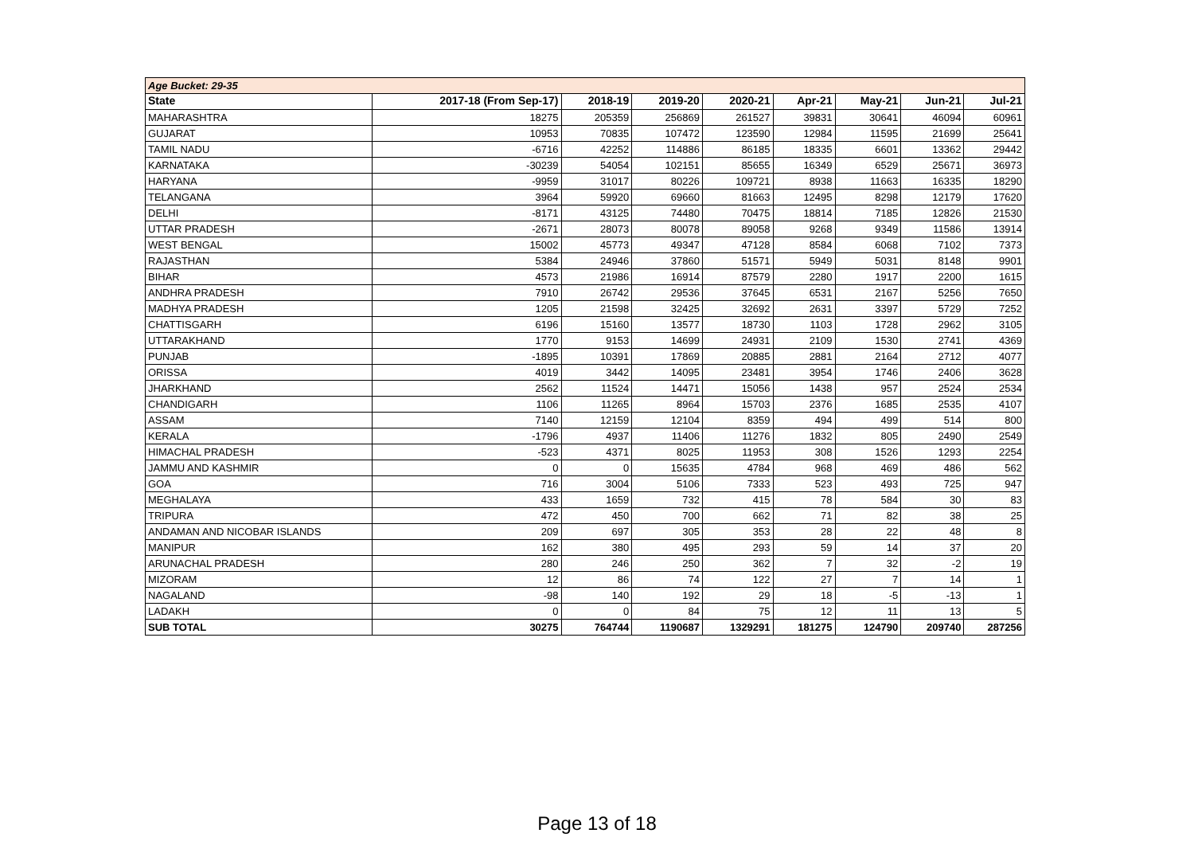| Age Bucket: 29-35 | | | | | | | | |
| State | 2017-18 (From Sep-17) | 2018-19 | 2019-20 | 2020-21 | Apr-21 | May-21 | Jun-21 | Jul-21 |
| MAHARASHTRA | 18275 | 205359 | 256869 | 261527 | 39831 | 30641 | 46094 | 60961 |
| GUJARAT | 10953 | 70835 | 107472 | 123590 | 12984 | 11595 | 21699 | 25641 |
| TAMIL NADU | -6716 | 42252 | 114886 | 86185 | 18335 | 6601 | 13362 | 29442 |
| KARNATAKA | -30239 | 54054 | 102151 | 85655 | 16349 | 6529 | 25671 | 36973 |
| HARYANA | -9959 | 31017 | 80226 | 109721 | 8938 | 11663 | 16335 | 18290 |
| TELANGANA | 3964 | 59920 | 69660 | 81663 | 12495 | 8298 | 12179 | 17620 |
| DELHI | -8171 | 43125 | 74480 | 70475 | 18814 | 7185 | 12826 | 21530 |
| UTTAR PRADESH | -2671 | 28073 | 80078 | 89058 | 9268 | 9349 | 11586 | 13914 |
| WEST BENGAL | 15002 | 45773 | 49347 | 47128 | 8584 | 6068 | 7102 | 7373 |
| RAJASTHAN | 5384 | 24946 | 37860 | 51571 | 5949 | 5031 | 8148 | 9901 |
| BIHAR | 4573 | 21986 | 16914 | 87579 | 2280 | 1917 | 2200 | 1615 |
| ANDHRA PRADESH | 7910 | 26742 | 29536 | 37645 | 6531 | 2167 | 5256 | 7650 |
| MADHYA PRADESH | 1205 | 21598 | 32425 | 32692 | 2631 | 3397 | 5729 | 7252 |
| CHATTISGARH | 6196 | 15160 | 13577 | 18730 | 1103 | 1728 | 2962 | 3105 |
| UTTARAKHAND | 1770 | 9153 | 14699 | 24931 | 2109 | 1530 | 2741 | 4369 |
| PUNJAB | -1895 | 10391 | 17869 | 20885 | 2881 | 2164 | 2712 | 4077 |
| ORISSA | 4019 | 3442 | 14095 | 23481 | 3954 | 1746 | 2406 | 3628 |
| JHARKHAND | 2562 | 11524 | 14471 | 15056 | 1438 | 957 | 2524 | 2534 |
| CHANDIGARH | 1106 | 11265 | 8964 | 15703 | 2376 | 1685 | 2535 | 4107 |
| ASSAM | 7140 | 12159 | 12104 | 8359 | 494 | 499 | 514 | 800 |
| KERALA | -1796 | 4937 | 11406 | 11276 | 1832 | 805 | 2490 | 2549 |
| HIMACHAL PRADESH | -523 | 4371 | 8025 | 11953 | 308 | 1526 | 1293 | 2254 |
| JAMMU AND KASHMIR | 0 | 0 | 15635 | 4784 | 968 | 469 | 486 | 562 |
| GOA | 716 | 3004 | 5106 | 7333 | 523 | 493 | 725 | 947 |
| MEGHALAYA | 433 | 1659 | 732 | 415 | 78 | 584 | 30 | 83 |
| TRIPURA | 472 | 450 | 700 | 662 | 71 | 82 | 38 | 25 |
| ANDAMAN AND NICOBAR ISLANDS | 209 | 697 | 305 | 353 | 28 | 22 | 48 | 8 |
| MANIPUR | 162 | 380 | 495 | 293 | 59 | 14 | 37 | 20 |
| ARUNACHAL PRADESH | 280 | 246 | 250 | 362 | 7 | 32 | -2 | 19 |
| MIZORAM | 12 | 86 | 74 | 122 | 27 | 7 | 14 | 1 |
| NAGALAND | -98 | 140 | 192 | 29 | 18 | -5 | -13 | 1 |
| LADAKH | 0 | 0 | 84 | 75 | 12 | 11 | 13 | 5 |
| SUB TOTAL | 30275 | 764744 | 1190687 | 1329291 | 181275 | 124790 | 209740 | 287256 |
Page 13 of 18